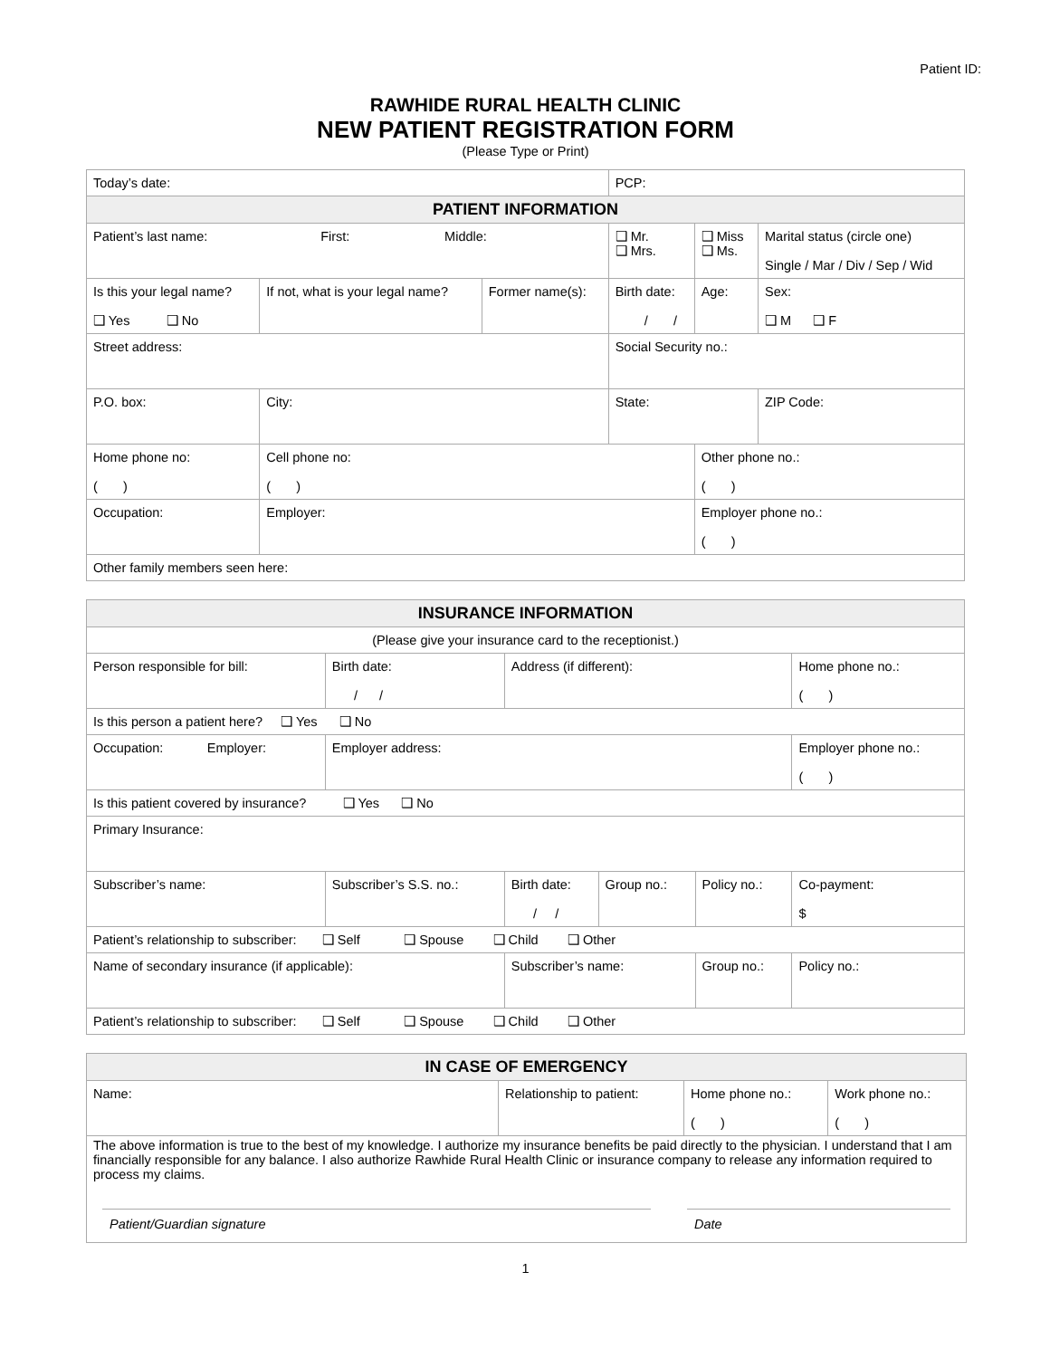Patient ID:
RAWHIDE RURAL HEALTH CLINIC
NEW PATIENT REGISTRATION FORM
(Please Type or Print)
| Today’s date: | | | | PCP: | | |
| PATIENT INFORMATION | | | | | | |
| Patient’s last name: First: Middle: | | | | ❑ Mr. ❑ Mrs. | ❑ Miss ❑ Ms. | Marital status (circle one) Single / Mar / Div / Sep / Wid |
| Is this your legal name? ❑ Yes ❑ No | If not, what is your legal name? | Former name(s): | Birth date: / / | | Age: | Sex: ❑ M ❑ F |
| Street address: | | | | Social Security no.: | | |
| P.O. box: | City: | | State: | | | ZIP Code: |
| Home phone no: ( ) | Cell phone no: ( ) | | | | Other phone no.: ( ) | |
| Occupation: | Employer: | | | | Employer phone no.: ( ) | |
| Other family members seen here: | | | | | | |
| INSURANCE INFORMATION | | | | | |
| --- | --- | --- | --- | --- | --- |
| (Please give your insurance card to the receptionist.) | | | | | |
| Person responsible for bill: | Birth date: / / | Address (if different): | | | Home phone no.: ( ) |
| Is this person a patient here? ❑ Yes ❑ No | | | | | |
| Occupation: Employer: | Employer address: | | | | Employer phone no.: ( ) |
| Is this patient covered by insurance? ❑ Yes ❑ No | | | | | |
| Primary Insurance: | | | | | |
| Subscriber’s name: | Subscriber’s S.S. no.: | Birth date: / / | Group no.: | Policy no.: | Co-payment: $ |
| Patient’s relationship to subscriber: ❑ Self ❑ Spouse ❑ Child ❑ Other | | | | | |
| Name of secondary insurance (if applicable): | | Subscriber’s name: | | Group no.: | Policy no.: |
| Patient’s relationship to subscriber: ❑ Self ❑ Spouse ❑ Child ❑ Other | | | | | |
| IN CASE OF EMERGENCY | | | |
| --- | --- | --- | --- |
| Name: | Relationship to patient: | Home phone no.: ( ) | Work phone no.: ( ) |
| The above information is true to the best of my knowledge. I authorize my insurance benefits be paid directly to the physician. I understand that I am financially responsible for any balance. I also authorize Rawhide Rural Health Clinic or insurance company to release any information required to process my claims. Patient/Guardian signature Date | | | |
1